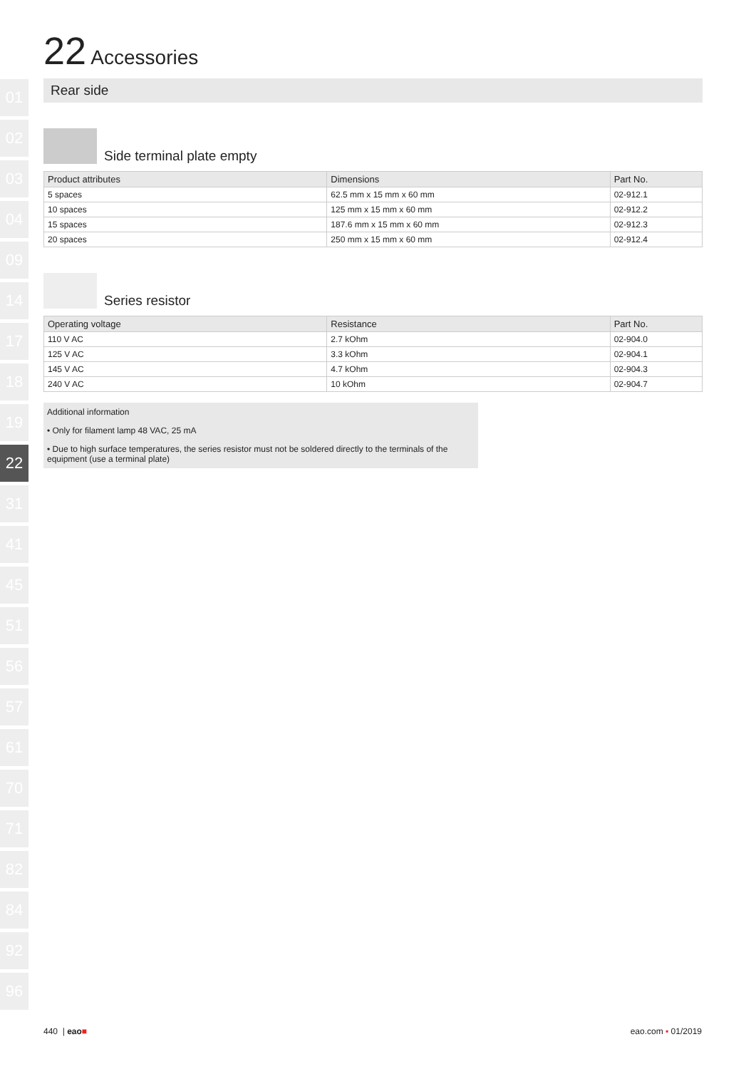01
02
03
04
09
14
17
18
19
22
31
41
45
51
56
57
61
70
71
82
84
92
96
22 Accessories
Rear side
Side terminal plate empty
| Product attributes | Dimensions | Part No. |
| --- | --- | --- |
| 5 spaces | 62.5 mm x 15 mm x 60 mm | 02-912.1 |
| 10 spaces | 125 mm x 15 mm x 60 mm | 02-912.2 |
| 15 spaces | 187.6 mm x 15 mm x 60 mm | 02-912.3 |
| 20 spaces | 250 mm x 15 mm x 60 mm | 02-912.4 |
Series resistor
| Operating voltage | Resistance | Part No. |
| --- | --- | --- |
| 110 V AC | 2.7 kOhm | 02-904.0 |
| 125 V AC | 3.3 kOhm | 02-904.1 |
| 145 V AC | 4.7 kOhm | 02-904.3 |
| 240 V AC | 10 kOhm | 02-904.7 |
Additional information
• Only for filament lamp 48 VAC, 25 mA
• Due to high surface temperatures, the series resistor must not be soldered directly to the terminals of the equipment (use a terminal plate)
440 | eao■ eao.com ▪ 01/2019